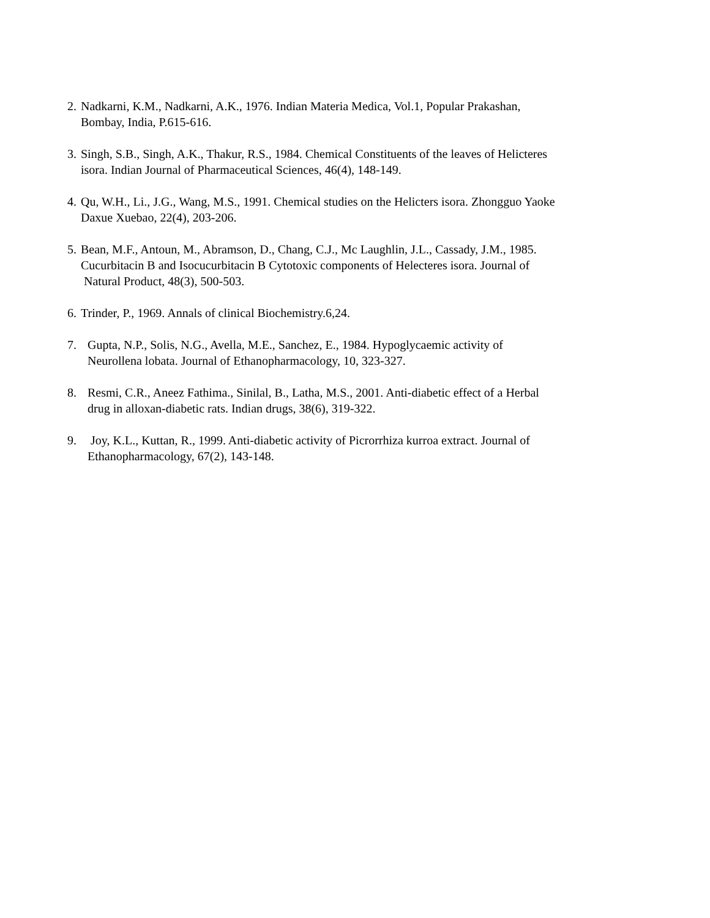2. Nadkarni, K.M., Nadkarni, A.K., 1976. Indian Materia Medica, Vol.1, Popular Prakashan,
Bombay, India, P.615-616.
3. Singh, S.B., Singh, A.K., Thakur, R.S., 1984. Chemical Constituents of the leaves of Helicteres
isora. Indian Journal of Pharmaceutical Sciences, 46(4), 148-149.
4. Qu, W.H., Li., J.G., Wang, M.S., 1991. Chemical studies on the Helicters isora. Zhongguo Yaoke
Daxue Xuebao, 22(4), 203-206.
5. Bean, M.F., Antoun, M., Abramson, D., Chang, C.J., Mc Laughlin, J.L., Cassady, J.M., 1985.
Cucurbitacin B and Isocucurbitacin B Cytotoxic components of Helecteres isora. Journal of
Natural Product, 48(3), 500-503.
6. Trinder, P., 1969. Annals of clinical Biochemistry.6,24.
7. Gupta, N.P., Solis, N.G., Avella, M.E., Sanchez, E., 1984. Hypoglycaemic activity of
Neurollena lobata. Journal of Ethanopharmacology, 10, 323-327.
8. Resmi, C.R., Aneez Fathima., Sinilal, B., Latha, M.S., 2001. Anti-diabetic effect of a Herbal
drug in alloxan-diabetic rats. Indian drugs, 38(6), 319-322.
9. Joy, K.L., Kuttan, R., 1999. Anti-diabetic activity of Picrorrhiza kurroa extract. Journal of
Ethanopharmacology, 67(2), 143-148.